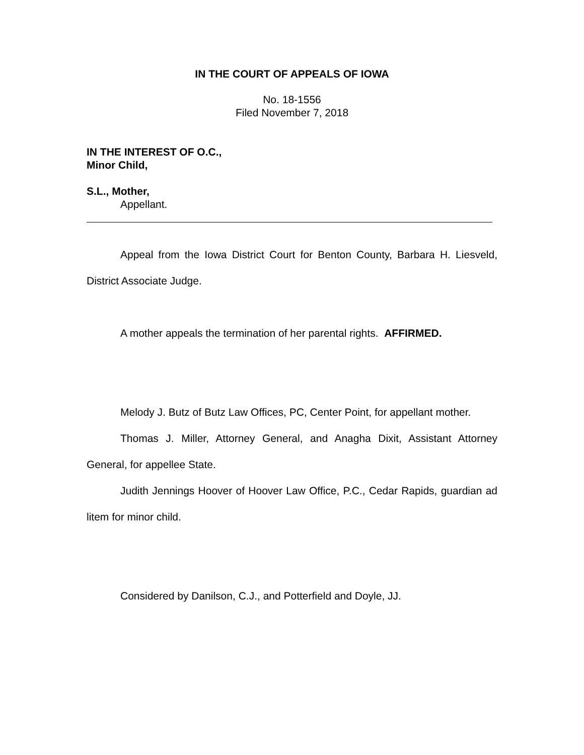IN THE COURT OF APPEALS OF IOWA
No. 18-1556
Filed November 7, 2018
IN THE INTEREST OF O.C.,
Minor Child,
S.L., Mother,
Appellant.
Appeal from the Iowa District Court for Benton County, Barbara H. Liesveld, District Associate Judge.
A mother appeals the termination of her parental rights. AFFIRMED.
Melody J. Butz of Butz Law Offices, PC, Center Point, for appellant mother.
Thomas J. Miller, Attorney General, and Anagha Dixit, Assistant Attorney General, for appellee State.
Judith Jennings Hoover of Hoover Law Office, P.C., Cedar Rapids, guardian ad litem for minor child.
Considered by Danilson, C.J., and Potterfield and Doyle, JJ.